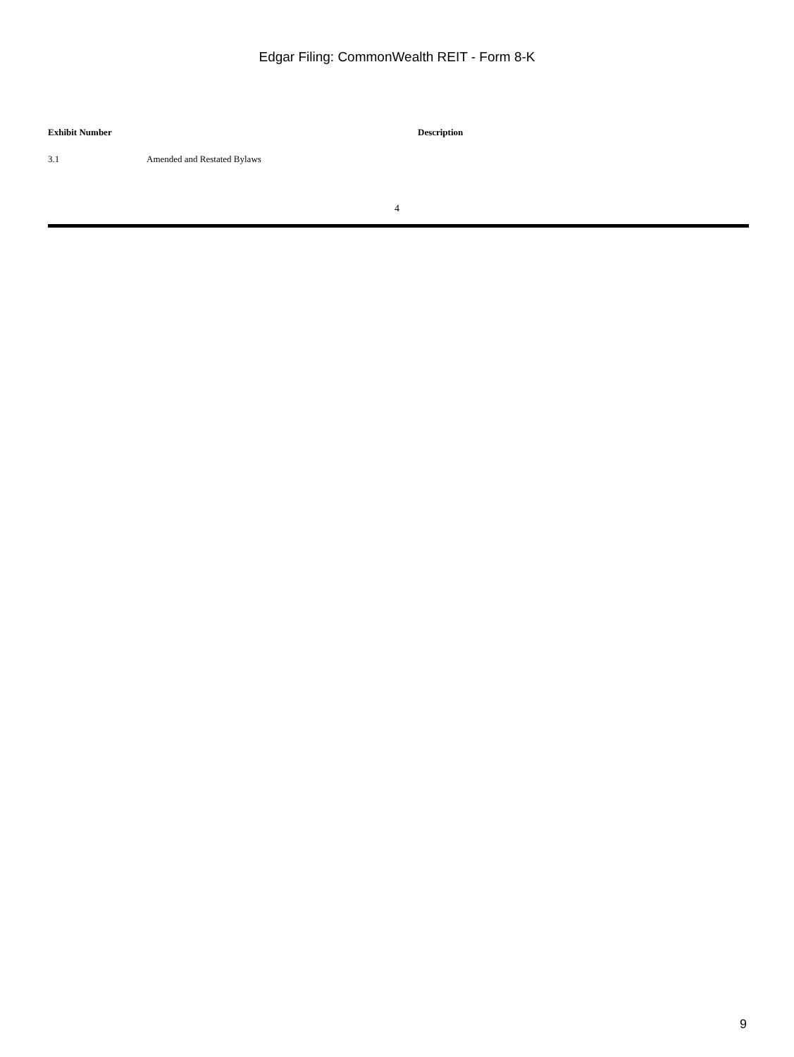Edgar Filing: CommonWealth REIT - Form 8-K
| Exhibit Number | Description |
| --- | --- |
| 3.1 | Amended and Restated Bylaws |
4
9